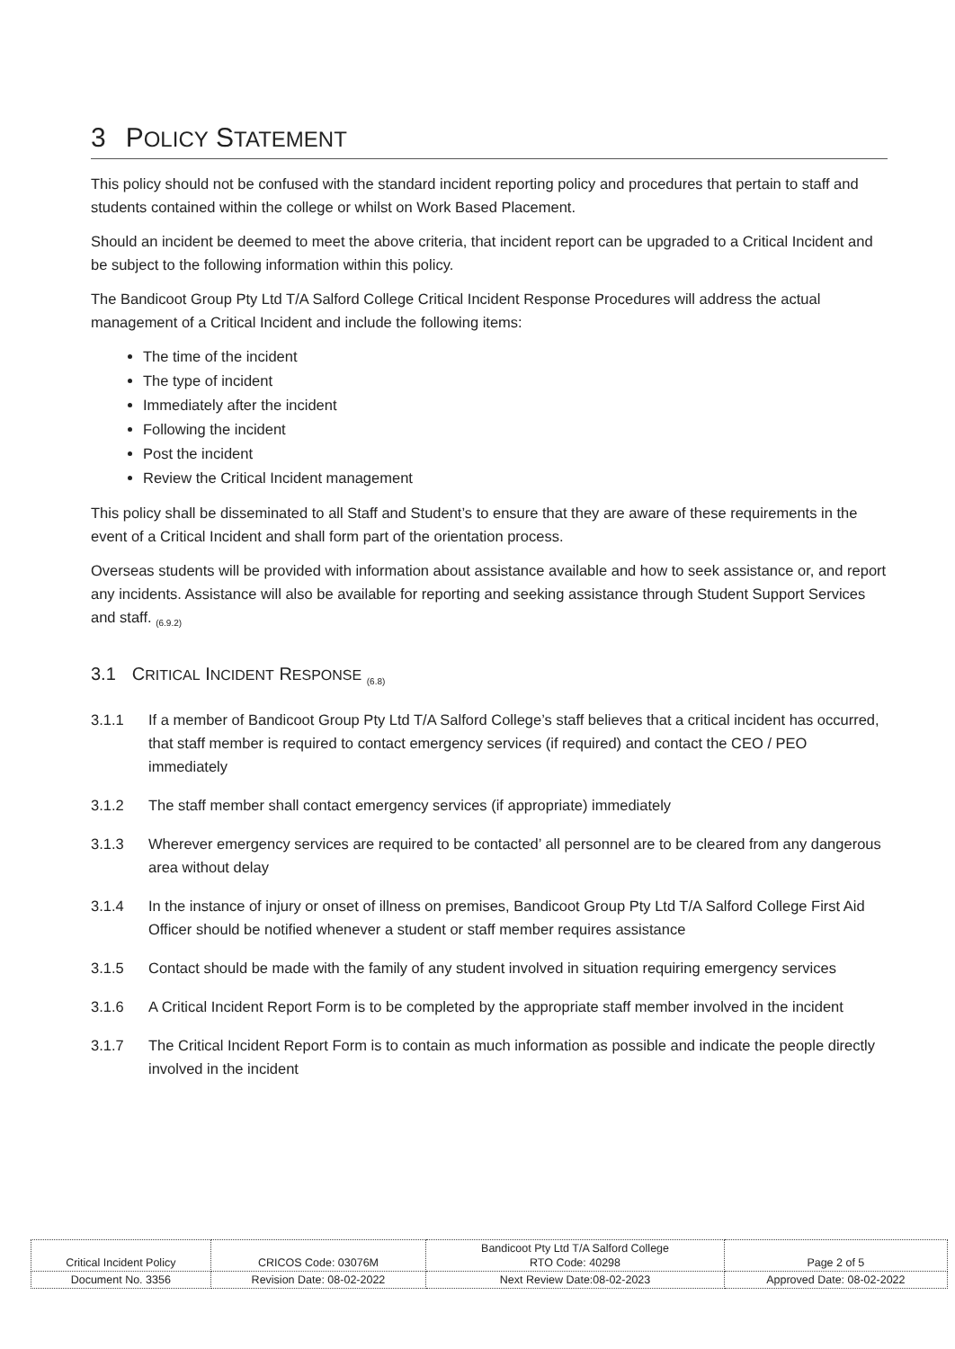3 POLICY STATEMENT
This policy should not be confused with the standard incident reporting policy and procedures that pertain to staff and students contained within the college or whilst on Work Based Placement.
Should an incident be deemed to meet the above criteria, that incident report can be upgraded to a Critical Incident and be subject to the following information within this policy.
The Bandicoot Group Pty Ltd T/A Salford College Critical Incident Response Procedures will address the actual management of a Critical Incident and include the following items:
The time of the incident
The type of incident
Immediately after the incident
Following the incident
Post the incident
Review the Critical Incident management
This policy shall be disseminated to all Staff and Student’s to ensure that they are aware of these requirements in the event of a Critical Incident and shall form part of the orientation process.
Overseas students will be provided with information about assistance available and how to seek assistance or, and report any incidents. Assistance will also be available for reporting and seeking assistance through Student Support Services and staff. <sub>(6.9.2)</sub>
3.1 CRITICAL INCIDENT RESPONSE <sub>(6.8)</sub>
3.1.1 If a member of Bandicoot Group Pty Ltd T/A Salford College’s staff believes that a critical incident has occurred, that staff member is required to contact emergency services (if required) and contact the CEO / PEO immediately
3.1.2 The staff member shall contact emergency services (if appropriate) immediately
3.1.3 Wherever emergency services are required to be contacted’ all personnel are to be cleared from any dangerous area without delay
3.1.4 In the instance of injury or onset of illness on premises, Bandicoot Group Pty Ltd T/A Salford College First Aid Officer should be notified whenever a student or staff member requires assistance
3.1.5 Contact should be made with the family of any student involved in situation requiring emergency services
3.1.6 A Critical Incident Report Form is to be completed by the appropriate staff member involved in the incident
3.1.7 The Critical Incident Report Form is to contain as much information as possible and indicate the people directly involved in the incident
| Critical Incident Policy | CRICOS Code: 03076M | Bandicoot Pty Ltd T/A Salford College RTO Code: 40298 | Page 2 of 5 |
| Document No. 3356 | Revision Date: 08-02-2022 | Next Review Date:08-02-2023 | Approved Date: 08-02-2022 |